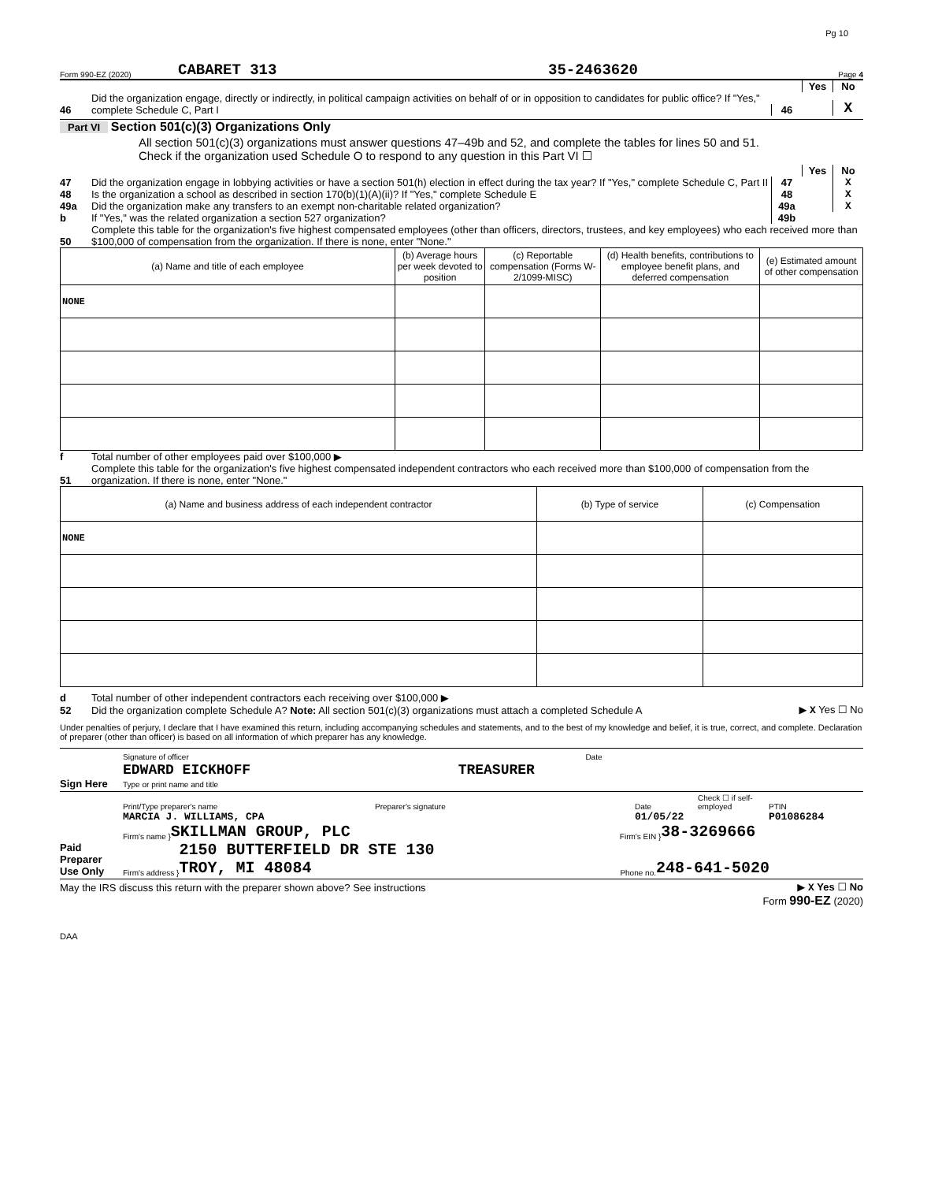Pg 10
Form 990-EZ (2020) CABARET 313 35-2463620 Page 4
Yes No
46 Did the organization engage, directly or indirectly, in political campaign activities on behalf of or in opposition to candidates for public office? If "Yes," complete Schedule C, Part I 46 X
Part VI Section 501(c)(3) Organizations Only
All section 501(c)(3) organizations must answer questions 47–49b and 52, and complete the tables for lines 50 and 51.
Check if the organization used Schedule O to respond to any question in this Part VI ☐
Yes No
47 Did the organization engage in lobbying activities or have a section 501(h) election in effect during the tax year? If "Yes," complete Schedule C, Part II 47 X
48 Is the organization a school as described in section 170(b)(1)(A)(ii)? If "Yes," complete Schedule E 48 X
49a Did the organization make any transfers to an exempt non-charitable related organization? 49a X
b If "Yes," was the related organization a section 527 organization? 49b
50 Complete this table for the organization's five highest compensated employees (other than officers, directors, trustees, and key employees) who each received more than $100,000 of compensation from the organization. If there is none, enter "None."
| (a) Name and title of each employee | (b) Average hours per week devoted to position | (c) Reportable compensation (Forms W-2/1099-MISC) | (d) Health benefits, contributions to employee benefit plans, and deferred compensation | (e) Estimated amount of other compensation |
| --- | --- | --- | --- | --- |
| NONE | | | | |
f Total number of other employees paid over $100,000 ▶
51 Complete this table for the organization's five highest compensated independent contractors who each received more than $100,000 of compensation from the organization. If there is none, enter "None."
| (a) Name and business address of each independent contractor | (b) Type of service | (c) Compensation |
| --- | --- | --- |
| NONE | | |
d Total number of other independent contractors each receiving over $100,000 ▶
52 Did the organization complete Schedule A? Note: All section 501(c)(3) organizations must attach a completed Schedule A ▶ X Yes ☐ No
Under penalties of perjury, I declare that I have examined this return, including accompanying schedules and statements, and to the best of my knowledge and belief, it is true, correct, and complete. Declaration of preparer (other than officer) is based on all information of which preparer has any knowledge.
Sign Here
Signature of officer Date
EDWARD EICKHOFF TREASURER
Type or print name and title
Paid Preparer Use Only
Print/Type preparer's name Preparer's signature Date Check ☐ if self-employed PTIN
MARCIA J. WILLIAMS, CPA 01/05/22 P01086284
Firm's name } SKILLMAN GROUP, PLC Firm's EIN } 38-3269666
Firm's address } 2150 BUTTERFIELD DR STE 130
TROY, MI 48084 Phone no. 248-641-5020
May the IRS discuss this return with the preparer shown above? See instructions ▶ X Yes ☐ No
Form 990-EZ (2020)
DAA